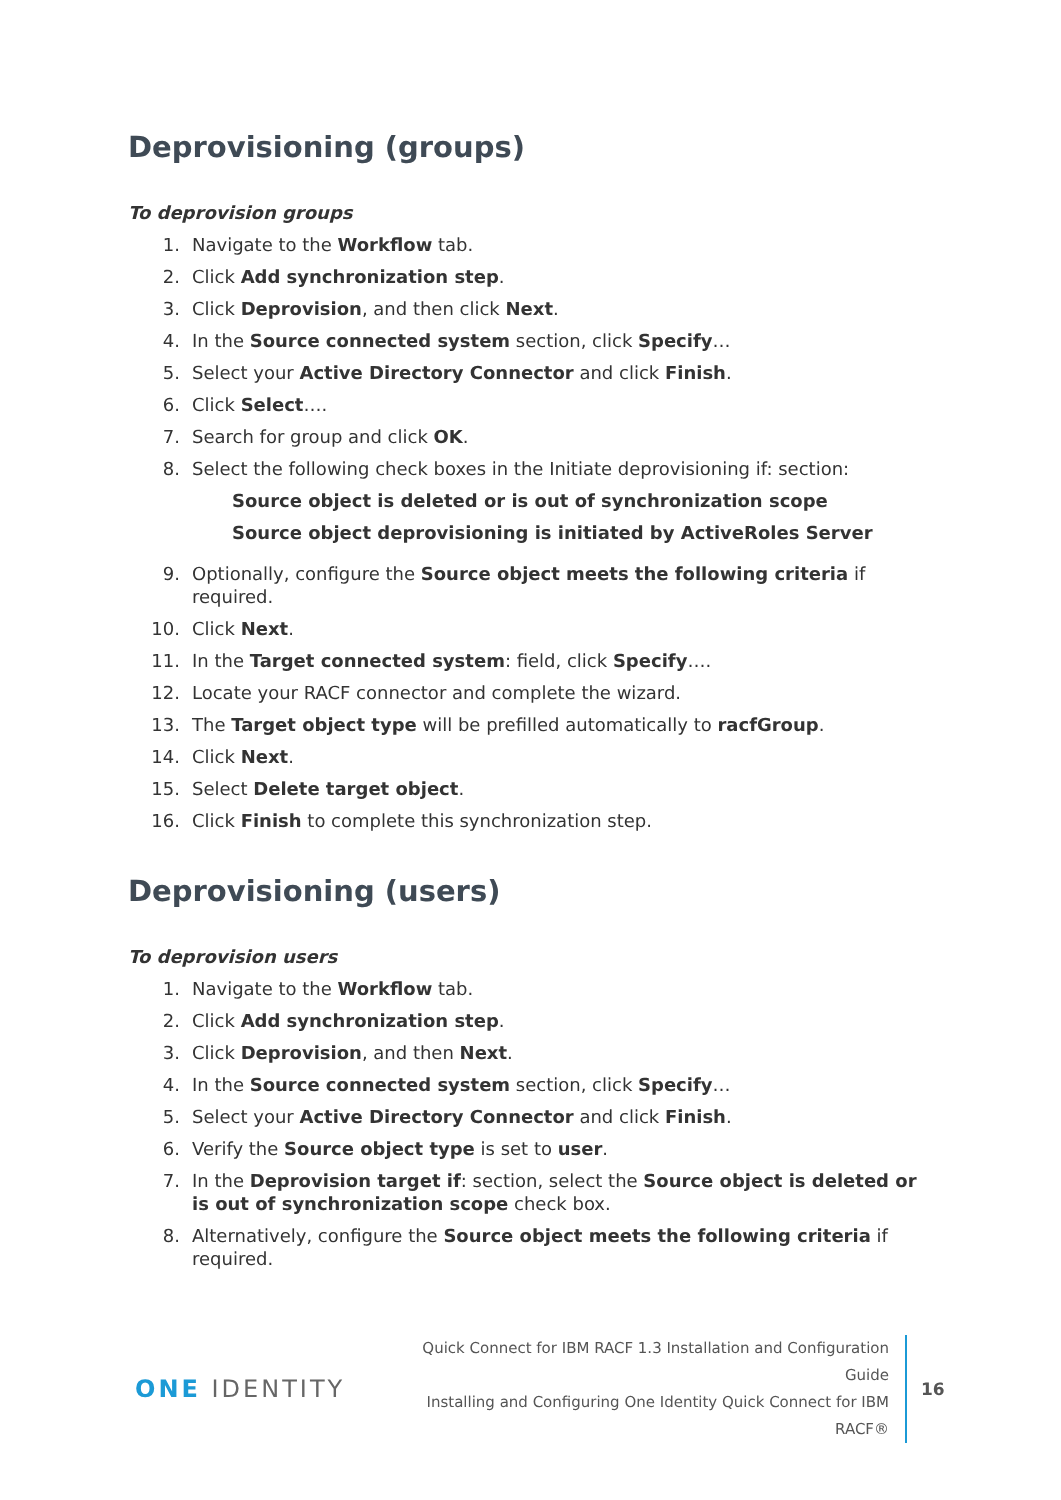Deprovisioning (groups)
To deprovision groups
1. Navigate to the Workflow tab.
2. Click Add synchronization step.
3. Click Deprovision, and then click Next.
4. In the Source connected system section, click Specify…
5. Select your Active Directory Connector and click Finish.
6. Click Select….
7. Search for group and click OK.
8. Select the following check boxes in the Initiate deprovisioning if: section:
Source object is deleted or is out of synchronization scope
Source object deprovisioning is initiated by ActiveRoles Server
9. Optionally, configure the Source object meets the following criteria if required.
10. Click Next.
11. In the Target connected system: field, click Specify….
12. Locate your RACF connector and complete the wizard.
13. The Target object type will be prefilled automatically to racfGroup.
14. Click Next.
15. Select Delete target object.
16. Click Finish to complete this synchronization step.
Deprovisioning (users)
To deprovision users
1. Navigate to the Workflow tab.
2. Click Add synchronization step.
3. Click Deprovision, and then Next.
4. In the Source connected system section, click Specify…
5. Select your Active Directory Connector and click Finish.
6. Verify the Source object type is set to user.
7. In the Deprovision target if: section, select the Source object is deleted or is out of synchronization scope check box.
8. Alternatively, configure the Source object meets the following criteria if required.
ONE IDENTITY
Quick Connect for IBM RACF 1.3 Installation and Configuration Guide
Installing and Configuring One Identity Quick Connect for IBM
RACF®
16